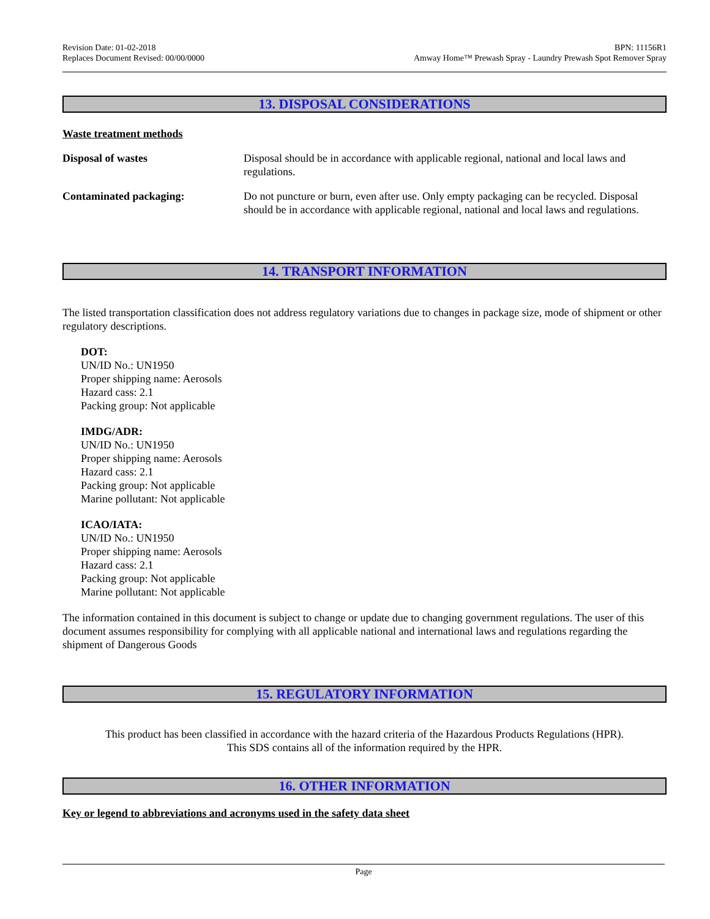Revision Date: 01-02-2018
Replaces Document Revised: 00/00/0000
BPN: 11156R1
Amway Home™ Prewash Spray - Laundry Prewash Spot Remover Spray
13. DISPOSAL CONSIDERATIONS
Waste treatment methods
Disposal of wastes Disposal should be in accordance with applicable regional, national and local laws and regulations.
Contaminated packaging: Do not puncture or burn, even after use. Only empty packaging can be recycled. Disposal should be in accordance with applicable regional, national and local laws and regulations.
14. TRANSPORT INFORMATION
The listed transportation classification does not address regulatory variations due to changes in package size, mode of shipment or other regulatory descriptions.
DOT:
UN/ID No.: UN1950
Proper shipping name: Aerosols
Hazard cass: 2.1
Packing group: Not applicable
IMDG/ADR:
UN/ID No.: UN1950
Proper shipping name: Aerosols
Hazard cass: 2.1
Packing group: Not applicable
Marine pollutant: Not applicable
ICAO/IATA:
UN/ID No.: UN1950
Proper shipping name: Aerosols
Hazard cass: 2.1
Packing group: Not applicable
Marine pollutant: Not applicable
The information contained in this document is subject to change or update due to changing government regulations. The user of this document assumes responsibility for complying with all applicable national and international laws and regulations regarding the shipment of Dangerous Goods
15. REGULATORY INFORMATION
This product has been classified in accordance with the hazard criteria of the Hazardous Products Regulations (HPR).
This SDS contains all of the information required by the HPR.
16. OTHER INFORMATION
Key or legend to abbreviations and acronyms used in the safety data sheet
Page